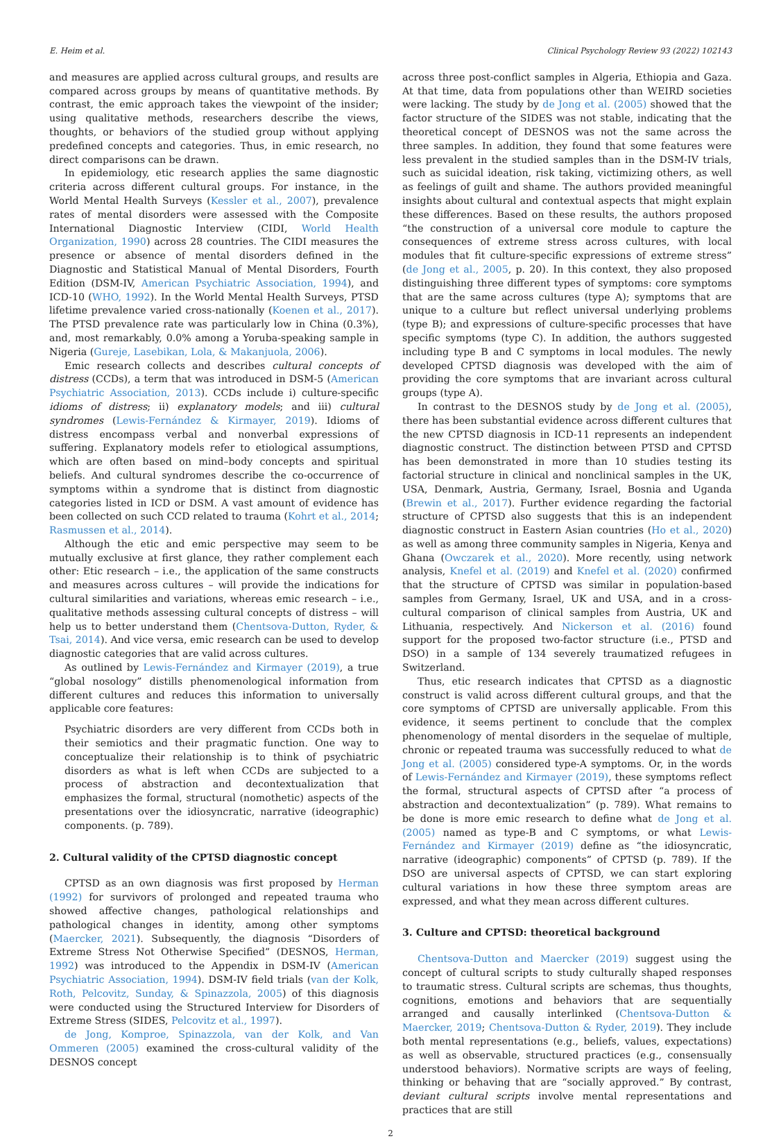E. Heim et al. Clinical Psychology Review 93 (2022) 102143
and measures are applied across cultural groups, and results are compared across groups by means of quantitative methods. By contrast, the emic approach takes the viewpoint of the insider; using qualitative methods, researchers describe the views, thoughts, or behaviors of the studied group without applying predefined concepts and categories. Thus, in emic research, no direct comparisons can be drawn.
In epidemiology, etic research applies the same diagnostic criteria across different cultural groups. For instance, in the World Mental Health Surveys (Kessler et al., 2007), prevalence rates of mental disorders were assessed with the Composite International Diagnostic Interview (CIDI, World Health Organization, 1990) across 28 countries. The CIDI measures the presence or absence of mental disorders defined in the Diagnostic and Statistical Manual of Mental Disorders, Fourth Edition (DSM-IV, American Psychiatric Association, 1994), and ICD-10 (WHO, 1992). In the World Mental Health Surveys, PTSD lifetime prevalence varied cross-nationally (Koenen et al., 2017). The PTSD prevalence rate was particularly low in China (0.3%), and, most remarkably, 0.0% among a Yoruba-speaking sample in Nigeria (Gureje, Lasebikan, Lola, & Makanjuola, 2006).
Emic research collects and describes cultural concepts of distress (CCDs), a term that was introduced in DSM-5 (American Psychiatric Association, 2013). CCDs include i) culture-specific idioms of distress; ii) explanatory models; and iii) cultural syndromes (Lewis-Fernández & Kirmayer, 2019). Idioms of distress encompass verbal and nonverbal expressions of suffering. Explanatory models refer to etiological assumptions, which are often based on mind–body concepts and spiritual beliefs. And cultural syndromes describe the co-occurrence of symptoms within a syndrome that is distinct from diagnostic categories listed in ICD or DSM. A vast amount of evidence has been collected on such CCD related to trauma (Kohrt et al., 2014; Rasmussen et al., 2014).
Although the etic and emic perspective may seem to be mutually exclusive at first glance, they rather complement each other: Etic research – i.e., the application of the same constructs and measures across cultures – will provide the indications for cultural similarities and variations, whereas emic research – i.e., qualitative methods assessing cultural concepts of distress – will help us to better understand them (Chentsova-Dutton, Ryder, & Tsai, 2014). And vice versa, emic research can be used to develop diagnostic categories that are valid across cultures.
As outlined by Lewis-Fernández and Kirmayer (2019), a true “global nosology” distills phenomenological information from different cultures and reduces this information to universally applicable core features:
Psychiatric disorders are very different from CCDs both in their semiotics and their pragmatic function. One way to conceptualize their relationship is to think of psychiatric disorders as what is left when CCDs are subjected to a process of abstraction and decontextualization that emphasizes the formal, structural (nomothetic) aspects of the presentations over the idiosyncratic, narrative (ideographic) components. (p. 789).
2. Cultural validity of the CPTSD diagnostic concept
CPTSD as an own diagnosis was first proposed by Herman (1992) for survivors of prolonged and repeated trauma who showed affective changes, pathological relationships and pathological changes in identity, among other symptoms (Maercker, 2021). Subsequently, the diagnosis “Disorders of Extreme Stress Not Otherwise Specified” (DESNOS, Herman, 1992) was introduced to the Appendix in DSM-IV (American Psychiatric Association, 1994). DSM-IV field trials (van der Kolk, Roth, Pelcovitz, Sunday, & Spinazzola, 2005) of this diagnosis were conducted using the Structured Interview for Disorders of Extreme Stress (SIDES, Pelcovitz et al., 1997).
de Jong, Komproe, Spinazzola, van der Kolk, and Van Ommeren (2005) examined the cross-cultural validity of the DESNOS concept
across three post-conflict samples in Algeria, Ethiopia and Gaza. At that time, data from populations other than WEIRD societies were lacking. The study by de Jong et al. (2005) showed that the factor structure of the SIDES was not stable, indicating that the theoretical concept of DESNOS was not the same across the three samples. In addition, they found that some features were less prevalent in the studied samples than in the DSM-IV trials, such as suicidal ideation, risk taking, victimizing others, as well as feelings of guilt and shame. The authors provided meaningful insights about cultural and contextual aspects that might explain these differences. Based on these results, the authors proposed “the construction of a universal core module to capture the consequences of extreme stress across cultures, with local modules that fit culture-specific expressions of extreme stress” (de Jong et al., 2005, p. 20). In this context, they also proposed distinguishing three different types of symptoms: core symptoms that are the same across cultures (type A); symptoms that are unique to a culture but reflect universal underlying problems (type B); and expressions of culture-specific processes that have specific symptoms (type C). In addition, the authors suggested including type B and C symptoms in local modules. The newly developed CPTSD diagnosis was developed with the aim of providing the core symptoms that are invariant across cultural groups (type A).
In contrast to the DESNOS study by de Jong et al. (2005), there has been substantial evidence across different cultures that the new CPTSD diagnosis in ICD-11 represents an independent diagnostic construct. The distinction between PTSD and CPTSD has been demonstrated in more than 10 studies testing its factorial structure in clinical and nonclinical samples in the UK, USA, Denmark, Austria, Germany, Israel, Bosnia and Uganda (Brewin et al., 2017). Further evidence regarding the factorial structure of CPTSD also suggests that this is an independent diagnostic construct in Eastern Asian countries (Ho et al., 2020) as well as among three community samples in Nigeria, Kenya and Ghana (Owczarek et al., 2020). More recently, using network analysis, Knefel et al. (2019) and Knefel et al. (2020) confirmed that the structure of CPTSD was similar in population-based samples from Germany, Israel, UK and USA, and in a cross-cultural comparison of clinical samples from Austria, UK and Lithuania, respectively. And Nickerson et al. (2016) found support for the proposed two-factor structure (i.e., PTSD and DSO) in a sample of 134 severely traumatized refugees in Switzerland.
Thus, etic research indicates that CPTSD as a diagnostic construct is valid across different cultural groups, and that the core symptoms of CPTSD are universally applicable. From this evidence, it seems pertinent to conclude that the complex phenomenology of mental disorders in the sequelae of multiple, chronic or repeated trauma was successfully reduced to what de Jong et al. (2005) considered type-A symptoms. Or, in the words of Lewis-Fernández and Kirmayer (2019), these symptoms reflect the formal, structural aspects of CPTSD after “a process of abstraction and decontextualization” (p. 789). What remains to be done is more emic research to define what de Jong et al. (2005) named as type-B and C symptoms, or what Lewis-Fernández and Kirmayer (2019) define as “the idiosyncratic, narrative (ideographic) components” of CPTSD (p. 789). If the DSO are universal aspects of CPTSD, we can start exploring cultural variations in how these three symptom areas are expressed, and what they mean across different cultures.
3. Culture and CPTSD: theoretical background
Chentsova-Dutton and Maercker (2019) suggest using the concept of cultural scripts to study culturally shaped responses to traumatic stress. Cultural scripts are schemas, thus thoughts, cognitions, emotions and behaviors that are sequentially arranged and causally interlinked (Chentsova-Dutton & Maercker, 2019; Chentsova-Dutton & Ryder, 2019). They include both mental representations (e.g., beliefs, values, expectations) as well as observable, structured practices (e.g., consensually understood behaviors). Normative scripts are ways of feeling, thinking or behaving that are “socially approved.” By contrast, deviant cultural scripts involve mental representations and practices that are still
2